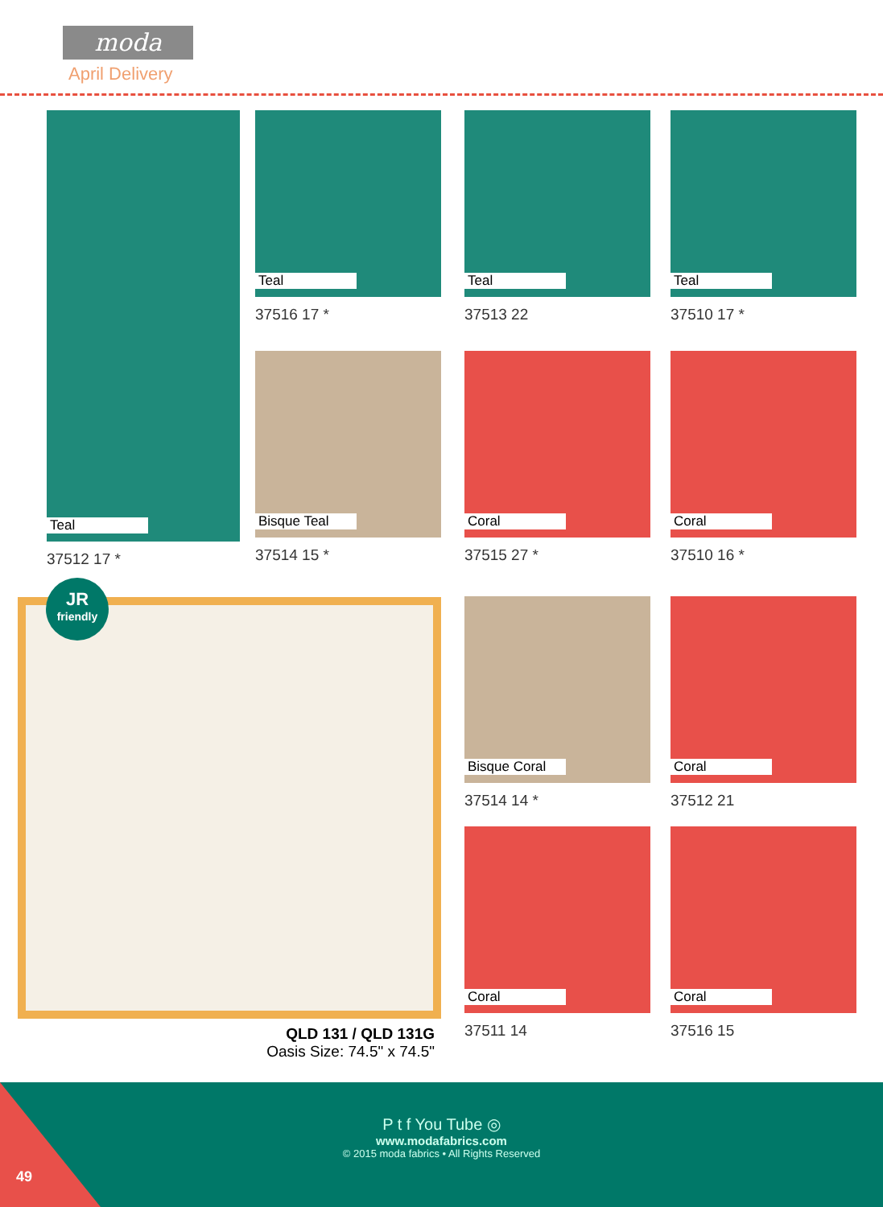moda
April Delivery
Teal
37512 17 *
Teal
37516 17 *
Teal
37513 22
Teal
37510 17 *
Bisque Teal
37514 15 *
Coral
37515 27 *
Coral
37510 16 *
JR
friendly
QLD 131 / QLD 131G
Oasis Size: 74.5" x 74.5"
Bisque Coral
37514 14 *
Coral
37512 21
Coral
37511 14
Coral
37516 15
P t f You Tube ◎
www.modafabrics.com
© 2015 moda fabrics • All Rights Reserved
49